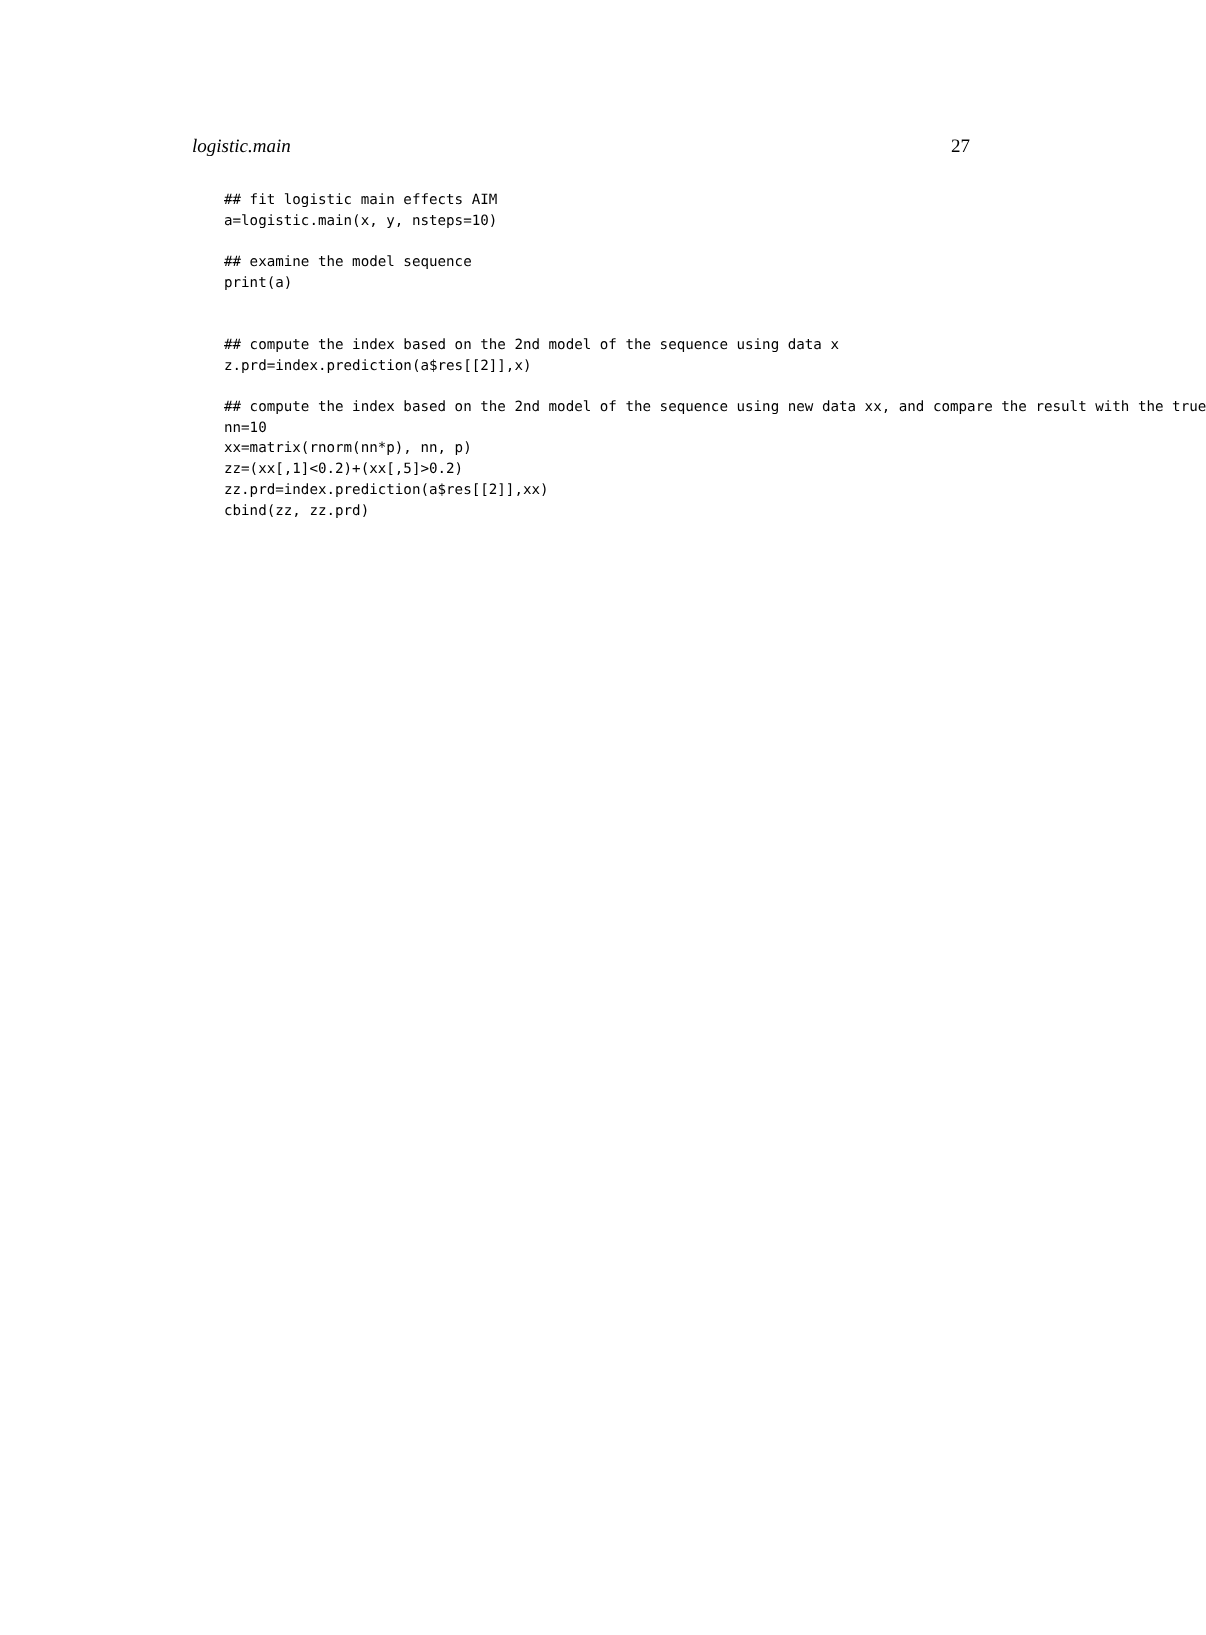logistic.main 27
## fit logistic main effects AIM
a=logistic.main(x, y, nsteps=10)

## examine the model sequence
print(a)


## compute the index based on the 2nd model of the sequence using data x
z.prd=index.prediction(a$res[[2]],x)

## compute the index based on the 2nd model of the sequence using new data xx, and compare the result with the true
nn=10
xx=matrix(rnorm(nn*p), nn, p)
zz=(xx[,1]<0.2)+(xx[,5]>0.2)
zz.prd=index.prediction(a$res[[2]],xx)
cbind(zz, zz.prd)